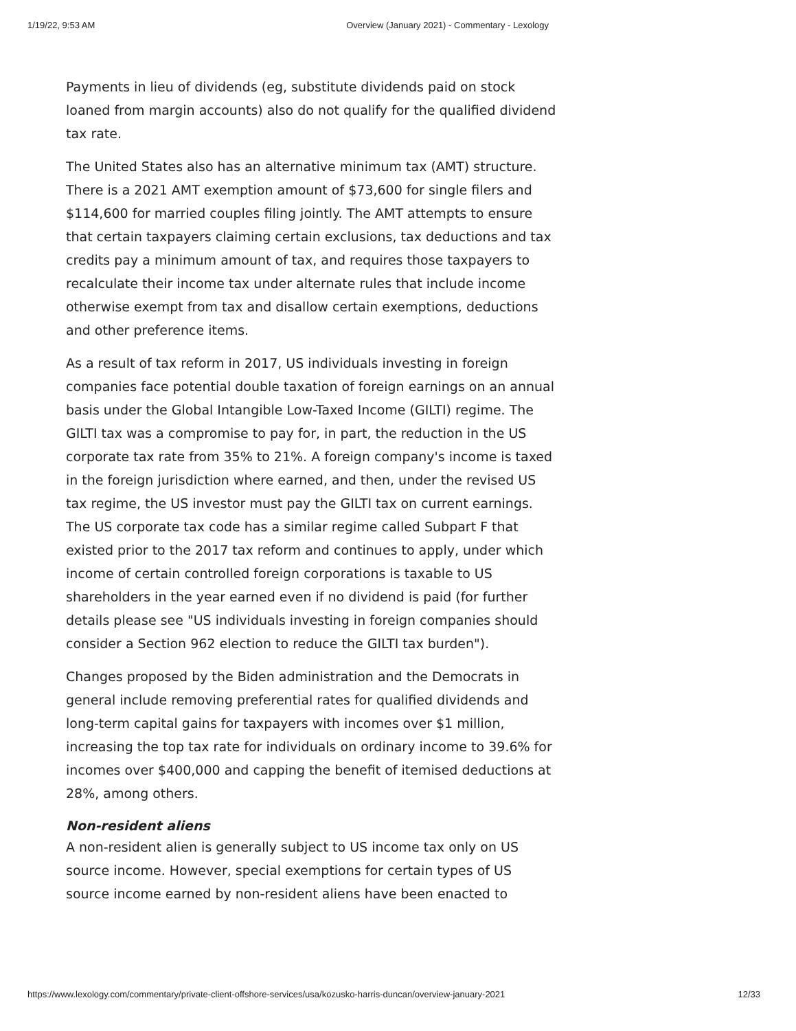1/19/22, 9:53 AM Overview (January 2021) - Commentary - Lexology
Payments in lieu of dividends (eg, substitute dividends paid on stock loaned from margin accounts) also do not qualify for the qualified dividend tax rate.
The United States also has an alternative minimum tax (AMT) structure. There is a 2021 AMT exemption amount of $73,600 for single filers and $114,600 for married couples filing jointly. The AMT attempts to ensure that certain taxpayers claiming certain exclusions, tax deductions and tax credits pay a minimum amount of tax, and requires those taxpayers to recalculate their income tax under alternate rules that include income otherwise exempt from tax and disallow certain exemptions, deductions and other preference items.
As a result of tax reform in 2017, US individuals investing in foreign companies face potential double taxation of foreign earnings on an annual basis under the Global Intangible Low-Taxed Income (GILTI) regime. The GILTI tax was a compromise to pay for, in part, the reduction in the US corporate tax rate from 35% to 21%. A foreign company's income is taxed in the foreign jurisdiction where earned, and then, under the revised US tax regime, the US investor must pay the GILTI tax on current earnings. The US corporate tax code has a similar regime called Subpart F that existed prior to the 2017 tax reform and continues to apply, under which income of certain controlled foreign corporations is taxable to US shareholders in the year earned even if no dividend is paid (for further details please see "US individuals investing in foreign companies should consider a Section 962 election to reduce the GILTI tax burden").
Changes proposed by the Biden administration and the Democrats in general include removing preferential rates for qualified dividends and long-term capital gains for taxpayers with incomes over $1 million, increasing the top tax rate for individuals on ordinary income to 39.6% for incomes over $400,000 and capping the benefit of itemised deductions at 28%, among others.
Non-resident aliens
A non-resident alien is generally subject to US income tax only on US source income. However, special exemptions for certain types of US source income earned by non-resident aliens have been enacted to
https://www.lexology.com/commentary/private-client-offshore-services/usa/kozusko-harris-duncan/overview-january-2021 12/33